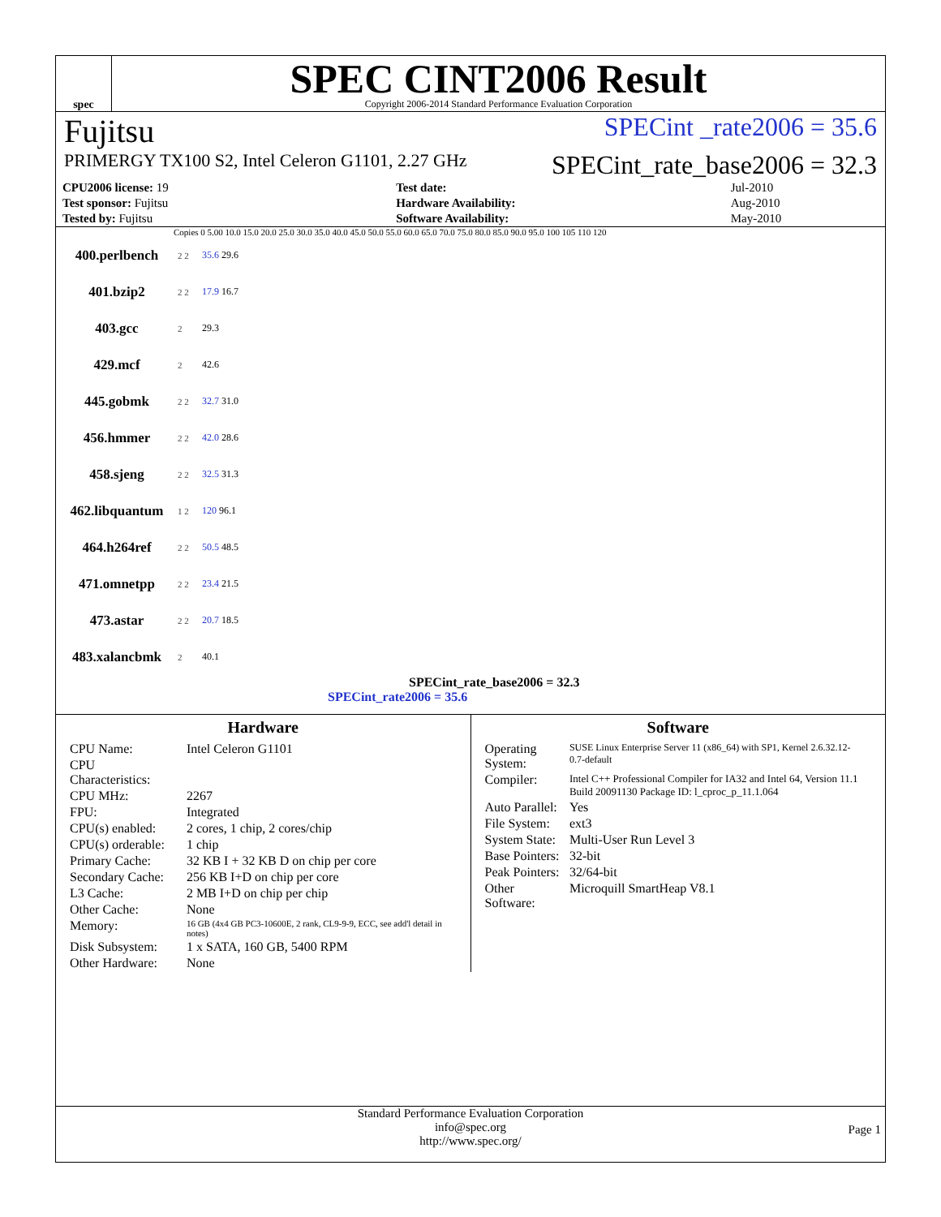spec
SPEC CINT2006 Result
Copyright 2006-2014 Standard Performance Evaluation Corporation
Fujitsu SPECint _rate2006 = 35.6
PRIMERGY TX100 S2, Intel Celeron G1101, 2.27 GHz SPECint_rate_base2006 = 32.3
| CPU2006 license: 19 | | Test date: | Jul-2010 |
| Test sponsor: Fujitsu | | Hardware Availability: | Aug-2010 |
| Tested by: Fujitsu | | Software Availability: | May-2010 |
Copies 0 5.00 10.0 15.0 20.0 25.0 30.0 35.0 40.0 45.0 50.0 55.0 60.0 65.0 70.0 75.0 80.0 85.0 90.0 95.0 100 105 110 120
400.perlbench 2 2 35.6 29.6
401.bzip2 2 2 17.9 16.7
403.gcc 2 29.3
429.mcf 2 42.6
445.gobmk 2 2 32.7 31.0
456.hmmer 2 2 42.0 28.6
458.sjeng 2 2 32.5 31.3
462.libquantum 1 2 120 96.1
464.h264ref 2 2 50.5 48.5
471.omnetpp 2 2 23.4 21.5
473.astar 2 2 20.7 18.5
483.xalancbmk 2 40.1
SPECint_rate_base2006 = 32.3
SPECint_rate2006 = 35.6
Hardware
| CPU Name: | Intel Celeron G1101 |
| CPU Characteristics: | |
| CPU MHz: | 2267 |
| FPU: | Integrated |
| CPU(s) enabled: | 2 cores, 1 chip, 2 cores/chip |
| CPU(s) orderable: | 1 chip |
| Primary Cache: | 32 KB I + 32 KB D on chip per core |
| Secondary Cache: | 256 KB I+D on chip per core |
| L3 Cache: | 2 MB I+D on chip per chip |
| Other Cache: | None |
| Memory: | 16 GB (4x4 GB PC3-10600E, 2 rank, CL9-9-9, ECC, see add'l detail in notes) |
| Disk Subsystem: | 1 x SATA, 160 GB, 5400 RPM |
| Other Hardware: | None |
Software
| Operating System: | SUSE Linux Enterprise Server 11 (x86_64) with SP1, Kernel 2.6.32.12-0.7-default |
| Compiler: | Intel C++ Professional Compiler for IA32 and Intel 64, Version 11.1 Build 20091130 Package ID: l_cproc_p_11.1.064 |
| Auto Parallel: | Yes |
| File System: | ext3 |
| System State: | Multi-User Run Level 3 |
| Base Pointers: | 32-bit |
| Peak Pointers: | 32/64-bit |
| Other Software: | Microquill SmartHeap V8.1 |
Standard Performance Evaluation Corporation
info@spec.org
http://www.spec.org/
Page 1